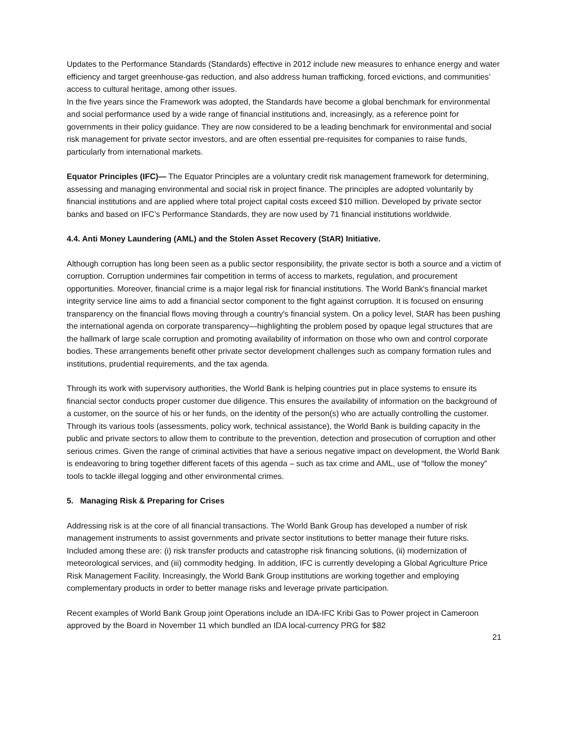Updates to the Performance Standards (Standards) effective in 2012 include new measures to enhance energy and water efficiency and target greenhouse-gas reduction, and also address human trafficking, forced evictions, and communities’ access to cultural heritage, among other issues.
In the five years since the Framework was adopted, the Standards have become a global benchmark for environmental and social performance used by a wide range of financial institutions and, increasingly, as a reference point for governments in their policy guidance. They are now considered to be a leading benchmark for environmental and social risk management for private sector investors, and are often essential pre-requisites for companies to raise funds, particularly from international markets.
Equator Principles (IFC)— The Equator Principles are a voluntary credit risk management framework for determining, assessing and managing environmental and social risk in project finance. The principles are adopted voluntarily by financial institutions and are applied where total project capital costs exceed $10 million. Developed by private sector banks and based on IFC’s Performance Standards, they are now used by 71 financial institutions worldwide.
4.4. Anti Money Laundering (AML) and the Stolen Asset Recovery (StAR) Initiative.
Although corruption has long been seen as a public sector responsibility, the private sector is both a source and a victim of corruption. Corruption undermines fair competition in terms of access to markets, regulation, and procurement opportunities. Moreover, financial crime is a major legal risk for financial institutions. The World Bank's financial market integrity service line aims to add a financial sector component to the fight against corruption. It is focused on ensuring transparency on the financial flows moving through a country's financial system. On a policy level, StAR has been pushing the international agenda on corporate transparency—highlighting the problem posed by opaque legal structures that are the hallmark of large scale corruption and promoting availability of information on those who own and control corporate bodies. These arrangements benefit other private sector development challenges such as company formation rules and institutions, prudential requirements, and the tax agenda.
Through its work with supervisory authorities, the World Bank is helping countries put in place systems to ensure its financial sector conducts proper customer due diligence. This ensures the availability of information on the background of a customer, on the source of his or her funds, on the identity of the person(s) who are actually controlling the customer. Through its various tools (assessments, policy work, technical assistance), the World Bank is building capacity in the public and private sectors to allow them to contribute to the prevention, detection and prosecution of corruption and other serious crimes. Given the range of criminal activities that have a serious negative impact on development, the World Bank is endeavoring to bring together different facets of this agenda – such as tax crime and AML, use of “follow the money” tools to tackle illegal logging and other environmental crimes.
5. Managing Risk & Preparing for Crises
Addressing risk is at the core of all financial transactions. The World Bank Group has developed a number of risk management instruments to assist governments and private sector institutions to better manage their future risks. Included among these are: (i) risk transfer products and catastrophe risk financing solutions, (ii) modernization of meteorological services, and (iii) commodity hedging. In addition, IFC is currently developing a Global Agriculture Price Risk Management Facility. Increasingly, the World Bank Group institutions are working together and employing complementary products in order to better manage risks and leverage private participation.
Recent examples of World Bank Group joint Operations include an IDA-IFC Kribi Gas to Power project in Cameroon approved by the Board in November 11 which bundled an IDA local-currency PRG for $82
21